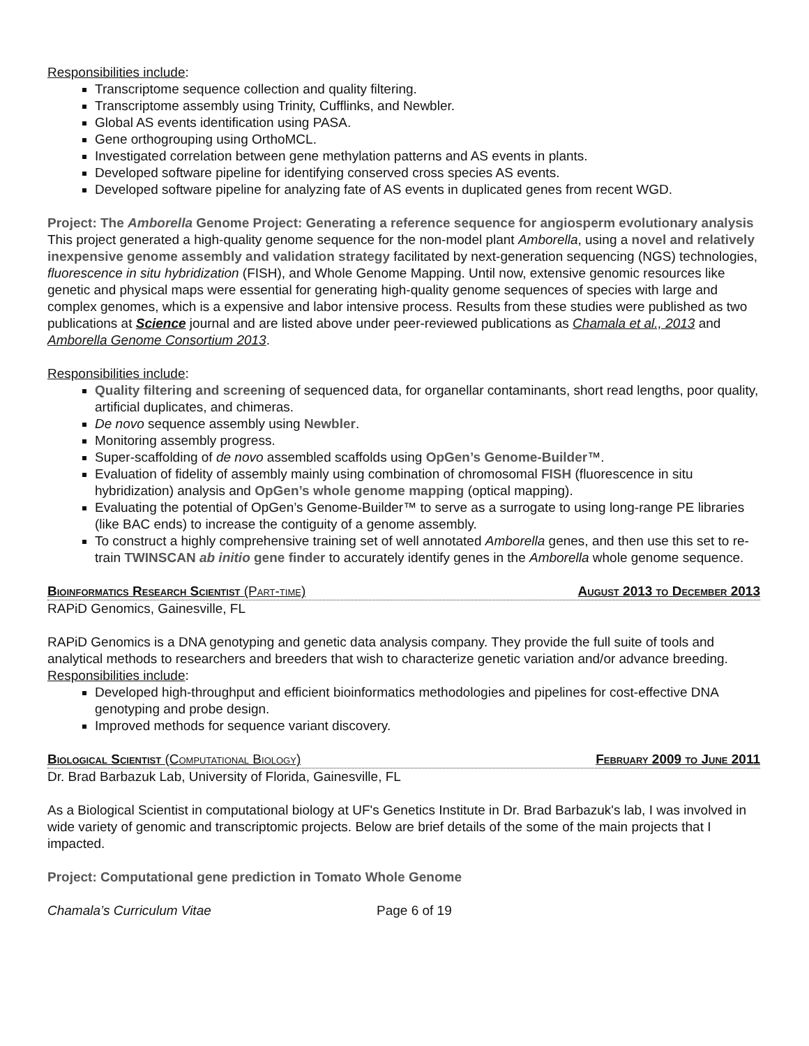Responsibilities include:
Transcriptome sequence collection and quality filtering.
Transcriptome assembly using Trinity, Cufflinks, and Newbler.
Global AS events identification using PASA.
Gene orthogrouping using OrthoMCL.
Investigated correlation between gene methylation patterns and AS events in plants.
Developed software pipeline for identifying conserved cross species AS events.
Developed software pipeline for analyzing fate of AS events in duplicated genes from recent WGD.
Project: The Amborella Genome Project: Generating a reference sequence for angiosperm evolutionary analysis
This project generated a high-quality genome sequence for the non-model plant Amborella, using a novel and relatively inexpensive genome assembly and validation strategy facilitated by next-generation sequencing (NGS) technologies, fluorescence in situ hybridization (FISH), and Whole Genome Mapping. Until now, extensive genomic resources like genetic and physical maps were essential for generating high-quality genome sequences of species with large and complex genomes, which is a expensive and labor intensive process. Results from these studies were published as two publications at Science journal and are listed above under peer-reviewed publications as Chamala et al., 2013 and Amborella Genome Consortium 2013.
Responsibilities include:
Quality filtering and screening of sequenced data, for organellar contaminants, short read lengths, poor quality, artificial duplicates, and chimeras.
De novo sequence assembly using Newbler.
Monitoring assembly progress.
Super-scaffolding of de novo assembled scaffolds using OpGen’s Genome-Builder™.
Evaluation of fidelity of assembly mainly using combination of chromosomal FISH (fluorescence in situ hybridization) analysis and OpGen’s whole genome mapping (optical mapping).
Evaluating the potential of OpGen’s Genome-Builder™ to serve as a surrogate to using long-range PE libraries (like BAC ends) to increase the contiguity of a genome assembly.
To construct a highly comprehensive training set of well annotated Amborella genes, and then use this set to re-train TWINSCAN ab initio gene finder to accurately identify genes in the Amborella whole genome sequence.
Bioinformatics Research Scientist (Part-time) August 2013 to December 2013
RAPiD Genomics, Gainesville, FL
RAPiD Genomics is a DNA genotyping and genetic data analysis company. They provide the full suite of tools and analytical methods to researchers and breeders that wish to characterize genetic variation and/or advance breeding.
Responsibilities include:
Developed high-throughput and efficient bioinformatics methodologies and pipelines for cost-effective DNA genotyping and probe design.
Improved methods for sequence variant discovery.
Biological Scientist (Computational Biology) February 2009 to June 2011
Dr. Brad Barbazuk Lab, University of Florida, Gainesville, FL
As a Biological Scientist in computational biology at UF's Genetics Institute in Dr. Brad Barbazuk's lab, I was involved in wide variety of genomic and transcriptomic projects. Below are brief details of the some of the main projects that I impacted.
Project: Computational gene prediction in Tomato Whole Genome
Chamala’s Curriculum Vitae Page 6 of 19